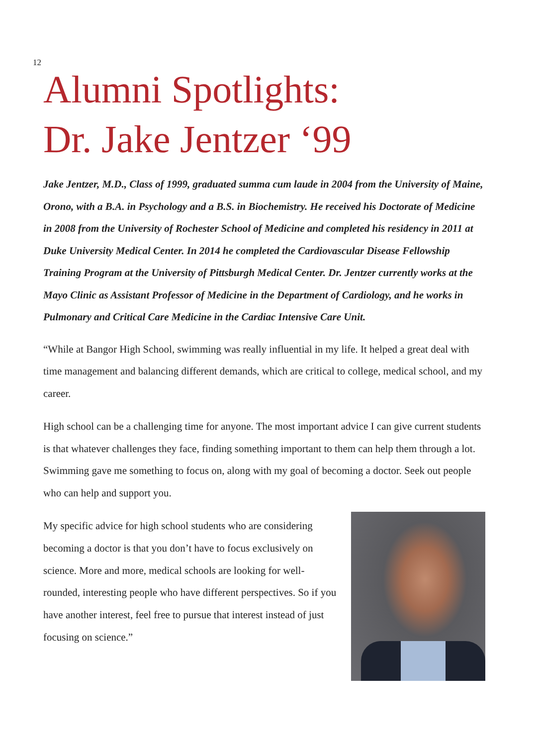12
Alumni Spotlights:
Dr. Jake Jentzer ‘99
Jake Jentzer, M.D., Class of 1999, graduated summa cum laude in 2004 from the University of Maine, Orono, with a B.A. in Psychology and a B.S. in Biochemistry. He received his Doctorate of Medicine in 2008 from the University of Rochester School of Medicine and completed his residency in 2011 at Duke University Medical Center. In 2014 he completed the Cardiovascular Disease Fellowship Training Program at the University of Pittsburgh Medical Center. Dr. Jentzer currently works at the Mayo Clinic as Assistant Professor of Medicine in the Department of Cardiology, and he works in Pulmonary and Critical Care Medicine in the Cardiac Intensive Care Unit.
“While at Bangor High School, swimming was really influential in my life. It helped a great deal with time management and balancing different demands, which are critical to college, medical school, and my career.
High school can be a challenging time for anyone. The most important advice I can give current students is that whatever challenges they face, finding something important to them can help them through a lot. Swimming gave me something to focus on, along with my goal of becoming a doctor. Seek out people who can help and support you.
My specific advice for high school students who are considering becoming a doctor is that you don’t have to focus exclusively on science. More and more, medical schools are looking for well-rounded, interesting people who have different perspectives. So if you have another interest, feel free to pursue that interest instead of just focusing on science.”